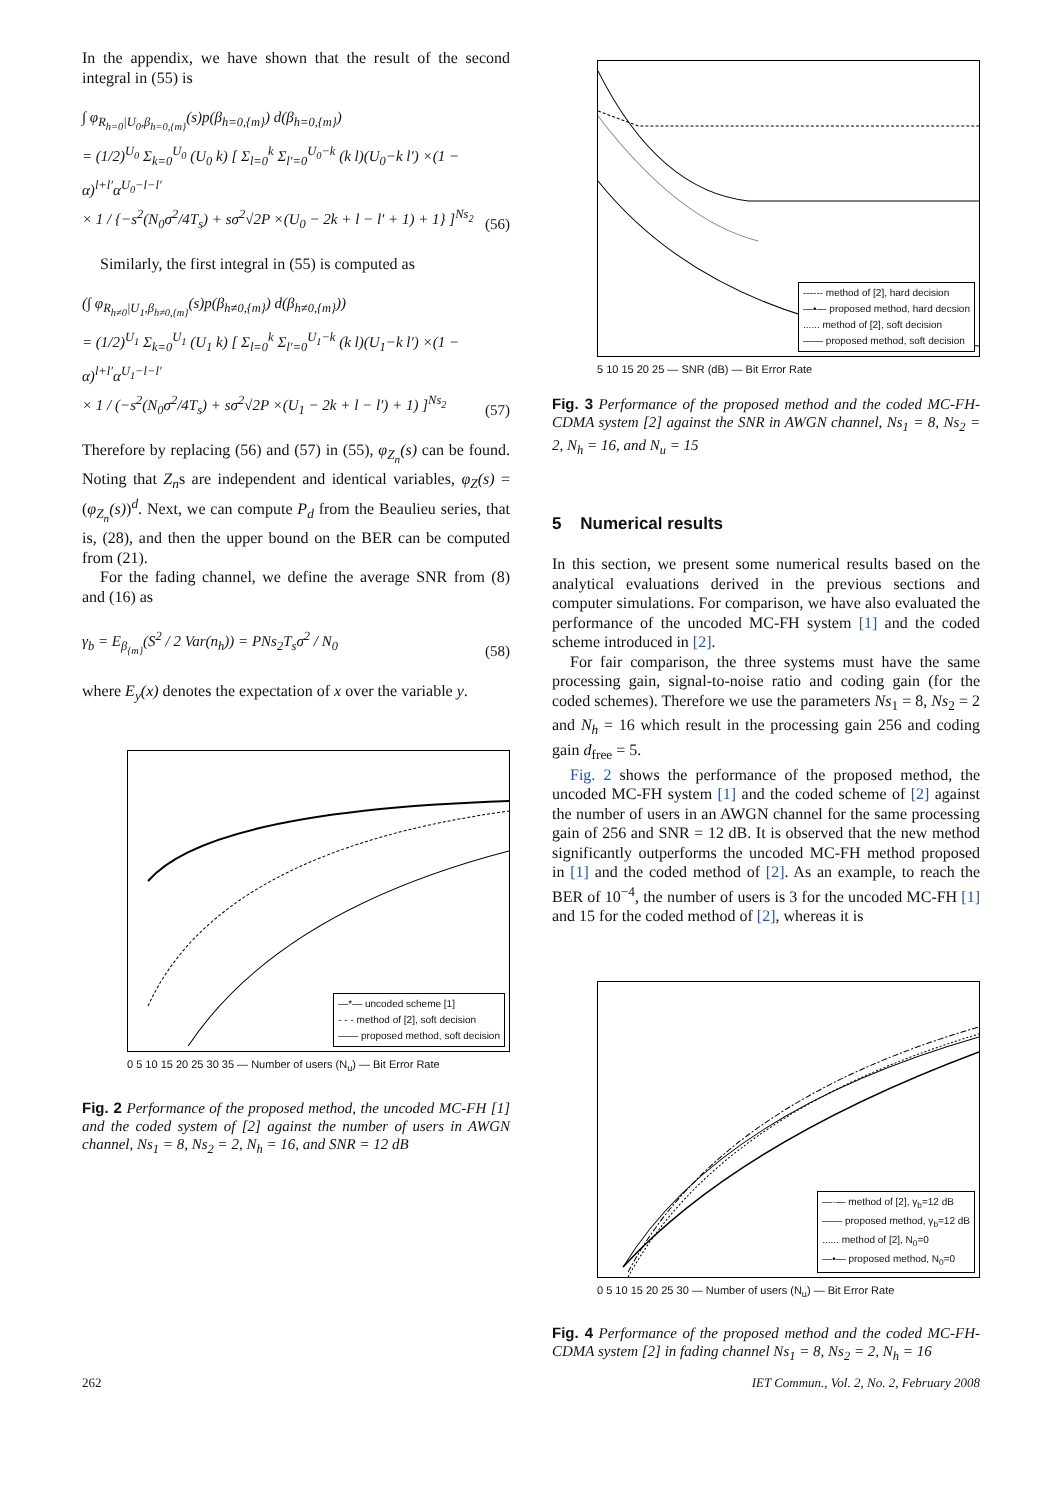In the appendix, we have shown that the result of the second integral in (55) is
∫ φ<sub>R<sub>h=0</sub>|U<sub>0</sub>,β<sub>h=0,{m}</sub></sub>(s)p(β<sub>h=0,{m}</sub>) d(β<sub>h=0,{m}</sub>)
= (1/2)<sup>U<sub>0</sub></sup> Σ<sub>k=0</sub><sup>U<sub>0</sub></sup> (U<sub>0</sub> k) [ Σ<sub>l=0</sub><sup>k</sup> Σ<sub>l′=0</sub><sup>U<sub>0</sub>−k</sup> (k l)(U<sub>0</sub>−k l′) ×(1 − α)<sup>l+l′</sup>α<sup>U<sub>0</sub>−l−l′</sup>
× 1 / {−s<sup>2</sup>(N<sub>0</sub>σ<sup>2</sup>/4T<sub>s</sub>) + sσ<sup>2</sup>√2P ×(U<sub>0</sub> − 2k + l − l′ + 1) + 1} ]<sup>Ns<sub>2</sub></sup>
(56)
Similarly, the first integral in (55) is computed as
(∫ φ<sub>R<sub>h≠0</sub>|U<sub>1</sub>,β<sub>h≠0,{m}</sub></sub>(s)p(β<sub>h≠0,{m}</sub>) d(β<sub>h≠0,{m}</sub>))
= (1/2)<sup>U<sub>1</sub></sup> Σ<sub>k=0</sub><sup>U<sub>1</sub></sup> (U<sub>1</sub> k) [ Σ<sub>l=0</sub><sup>k</sup> Σ<sub>l′=0</sub><sup>U<sub>1</sub>−k</sup> (k l)(U<sub>1</sub>−k l′) ×(1 − α)<sup>l+l′</sup>α<sup>U<sub>1</sub>−l−l′</sup>
× 1 / (−s<sup>2</sup>(N<sub>0</sub>σ<sup>2</sup>/4T<sub>s</sub>) + sσ<sup>2</sup>√2P ×(U<sub>1</sub> − 2k + l − l′) + 1) ]<sup>Ns<sub>2</sub></sup>
(57)
Therefore by replacing (56) and (57) in (55), φ<sub>Z<sub>n</sub></sub>(s) can be found. Noting that Z<sub>n</sub>s are independent and identical variables, φ<sub>Z</sub>(s) = (φ<sub>Z<sub>n</sub></sub>(s))<sup>d</sup>. Next, we can compute P<sub>d</sub> from the Beaulieu series, that is, (28), and then the upper bound on the BER can be computed from (21).
For the fading channel, we define the average SNR from (8) and (16) as
γ<sub>b</sub> = E<sub>β<sub>{m}</sub></sub>(S<sup>2</sup> / 2 Var(n<sub>h</sub>)) = PNs<sub>2</sub>T<sub>s</sub>σ<sup>2</sup> / N<sub>0</sub>
(58)
where E<sub>y</sub>(x) denotes the expectation of x over the variable y.
—*— uncoded scheme [1]
- - - method of [2], soft decision
—— proposed method, soft decision
0 5 10 15 20 25 30 35 — Number of users (N<sub>u</sub>) — Bit Error Rate
Fig. 2 Performance of the proposed method, the uncoded MC-FH [1] and the coded system of [2] against the number of users in AWGN channel, Ns<sub>1</sub> = 8, Ns<sub>2</sub> = 2, N<sub>h</sub> = 16, and SNR = 12 dB
------ method of [2], hard decision
—•— proposed method, hard decsion
...... method of [2], soft decision
—— proposed method, soft decision
5 10 15 20 25 — SNR (dB) — Bit Error Rate
Fig. 3 Performance of the proposed method and the coded MC-FH-CDMA system [2] against the SNR in AWGN channel, Ns<sub>1</sub> = 8, Ns<sub>2</sub> = 2, N<sub>h</sub> = 16, and N<sub>u</sub> = 15
5 Numerical results
In this section, we present some numerical results based on the analytical evaluations derived in the previous sections and computer simulations. For comparison, we have also evaluated the performance of the uncoded MC-FH system [1] and the coded scheme introduced in [2].
For fair comparison, the three systems must have the same processing gain, signal-to-noise ratio and coding gain (for the coded schemes). Therefore we use the parameters Ns<sub>1</sub> = 8, Ns<sub>2</sub> = 2 and N<sub>h</sub> = 16 which result in the processing gain 256 and coding gain d<sub>free</sub> = 5.
Fig. 2 shows the performance of the proposed method, the uncoded MC-FH system [1] and the coded scheme of [2] against the number of users in an AWGN channel for the same processing gain of 256 and SNR = 12 dB. It is observed that the new method significantly outperforms the uncoded MC-FH method proposed in [1] and the coded method of [2]. As an example, to reach the BER of 10<sup>−4</sup>, the number of users is 3 for the uncoded MC-FH [1] and 15 for the coded method of [2], whereas it is
—·— method of [2], γ<sub>b</sub>=12 dB
—— proposed method, γ<sub>b</sub>=12 dB
...... method of [2], N<sub>0</sub>=0
—•— proposed method, N<sub>0</sub>=0
0 5 10 15 20 25 30 — Number of users (N<sub>u</sub>) — Bit Error Rate
Fig. 4 Performance of the proposed method and the coded MC-FH-CDMA system [2] in fading channel Ns<sub>1</sub> = 8, Ns<sub>2</sub> = 2, N<sub>h</sub> = 16
262 IET Commun., Vol. 2, No. 2, February 2008